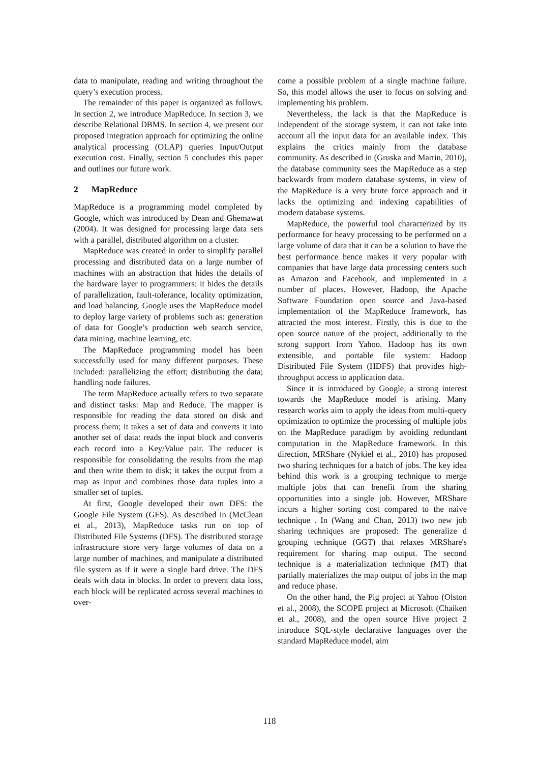data to manipulate, reading and writing throughout the query’s execution process.
The remainder of this paper is organized as follows. In section 2, we introduce MapReduce. In section 3, we describe Relational DBMS. In section 4, we present our proposed integration approach for optimizing the online analytical processing (OLAP) queries Input/Output execution cost. Finally, section 5 concludes this paper and outlines our future work.
2 MapReduce
MapReduce is a programming model completed by Google, which was introduced by Dean and Ghemawat (2004). It was designed for processing large data sets with a parallel, distributed algorithm on a cluster.
MapReduce was created in order to simplify parallel processing and distributed data on a large number of machines with an abstraction that hides the details of the hardware layer to programmers: it hides the details of parallelization, fault-tolerance, locality optimization, and load balancing. Google uses the MapReduce model to deploy large variety of problems such as: generation of data for Google’s production web search service, data mining, machine learning, etc.
The MapReduce programming model has been successfully used for many different purposes. These included: parallelizing the effort; distributing the data; handling node failures.
The term MapReduce actually refers to two separate and distinct tasks: Map and Reduce. The mapper is responsible for reading the data stored on disk and process them; it takes a set of data and converts it into another set of data: reads the input block and converts each record into a Key/Value pair. The reducer is responsible for consolidating the results from the map and then write them to disk; it takes the output from a map as input and combines those data tuples into a smaller set of tuples.
At first, Google developed their own DFS: the Google File System (GFS). As described in (McClean et al., 2013), MapReduce tasks run on top of Distributed File Systems (DFS). The distributed storage infrastructure store very large volumes of data on a large number of machines, and manipulate a distributed file system as if it were a single hard drive. The DFS deals with data in blocks. In order to prevent data loss, each block will be replicated across several machines to over-
come a possible problem of a single machine failure. So, this model allows the user to focus on solving and implementing his problem.
Nevertheless, the lack is that the MapReduce is independent of the storage system, it can not take into account all the input data for an available index. This explains the critics mainly from the database community. As described in (Gruska and Martin, 2010), the database community sees the MapReduce as a step backwards from modern database systems, in view of the MapReduce is a very brute force approach and it lacks the optimizing and indexing capabilities of modern database systems.
MapReduce, the powerful tool characterized by its performance for heavy processing to be performed on a large volume of data that it can be a solution to have the best performance hence makes it very popular with companies that have large data processing centers such as Amazon and Facebook, and implemented in a number of places. However, Hadoop, the Apache Software Foundation open source and Java-based implementation of the MapReduce framework, has attracted the most interest. Firstly, this is due to the open source nature of the project, additionally to the strong support from Yahoo. Hadoop has its own extensible, and portable file system: Hadoop Distributed File System (HDFS) that provides high-throughput access to application data.
Since it is introduced by Google, a strong interest towards the MapReduce model is arising. Many research works aim to apply the ideas from multi-query optimization to optimize the processing of multiple jobs on the MapReduce paradigm by avoiding redundant computation in the MapReduce framework. In this direction, MRShare (Nykiel et al., 2010) has proposed two sharing techniques for a batch of jobs. The key idea behind this work is a grouping technique to merge multiple jobs that can benefit from the sharing opportunities into a single job. However, MRShare incurs a higher sorting cost compared to the naive technique . In (Wang and Chan, 2013) two new job sharing techniques are proposed: The generalize d grouping technique (GGT) that relaxes MRShare's requirement for sharing map output. The second technique is a materialization technique (MT) that partially materializes the map output of jobs in the map and reduce phase.
On the other hand, the Pig project at Yahoo (Olston et al., 2008), the SCOPE project at Microsoft (Chaiken et al., 2008), and the open source Hive project 2 introduce SQL-style declarative languages over the standard MapReduce model, aim
118